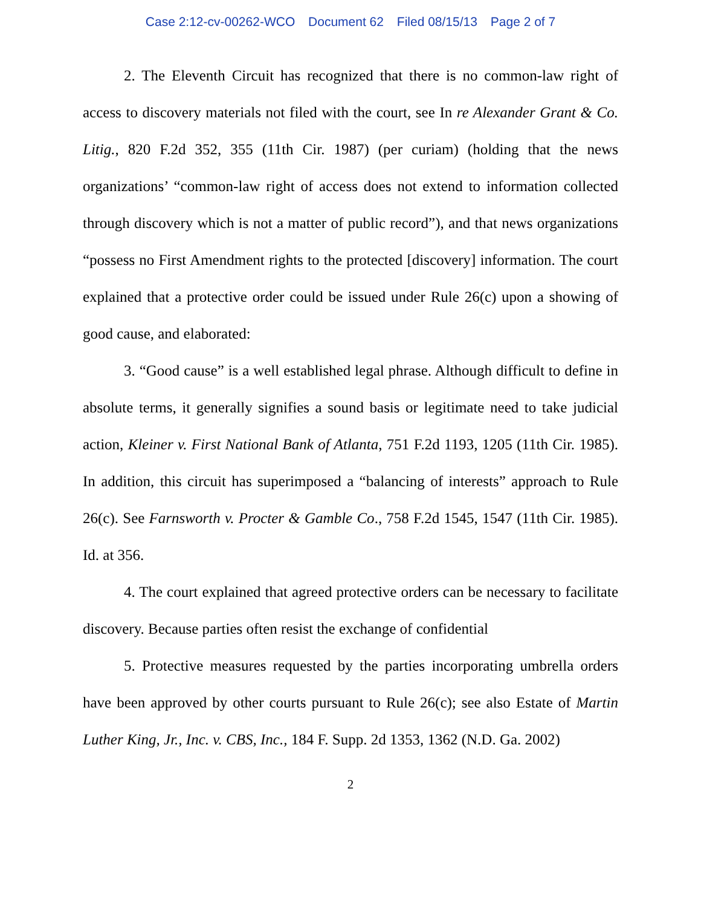Case 2:12-cv-00262-WCO Document 62 Filed 08/15/13 Page 2 of 7
2. The Eleventh Circuit has recognized that there is no common-law right of access to discovery materials not filed with the court, see In re Alexander Grant & Co. Litig., 820 F.2d 352, 355 (11th Cir. 1987) (per curiam) (holding that the news organizations’ “common-law right of access does not extend to information collected through discovery which is not a matter of public record”), and that news organizations “possess no First Amendment rights to the protected [discovery] information. The court explained that a protective order could be issued under Rule 26(c) upon a showing of good cause, and elaborated:
3. “Good cause” is a well established legal phrase. Although difficult to define in absolute terms, it generally signifies a sound basis or legitimate need to take judicial action, Kleiner v. First National Bank of Atlanta, 751 F.2d 1193, 1205 (11th Cir. 1985). In addition, this circuit has superimposed a “balancing of interests” approach to Rule 26(c). See Farnsworth v. Procter & Gamble Co., 758 F.2d 1545, 1547 (11th Cir. 1985). Id. at 356.
4. The court explained that agreed protective orders can be necessary to facilitate discovery. Because parties often resist the exchange of confidential
5. Protective measures requested by the parties incorporating umbrella orders have been approved by other courts pursuant to Rule 26(c); see also Estate of Martin Luther King, Jr., Inc. v. CBS, Inc., 184 F. Supp. 2d 1353, 1362 (N.D. Ga. 2002)
2